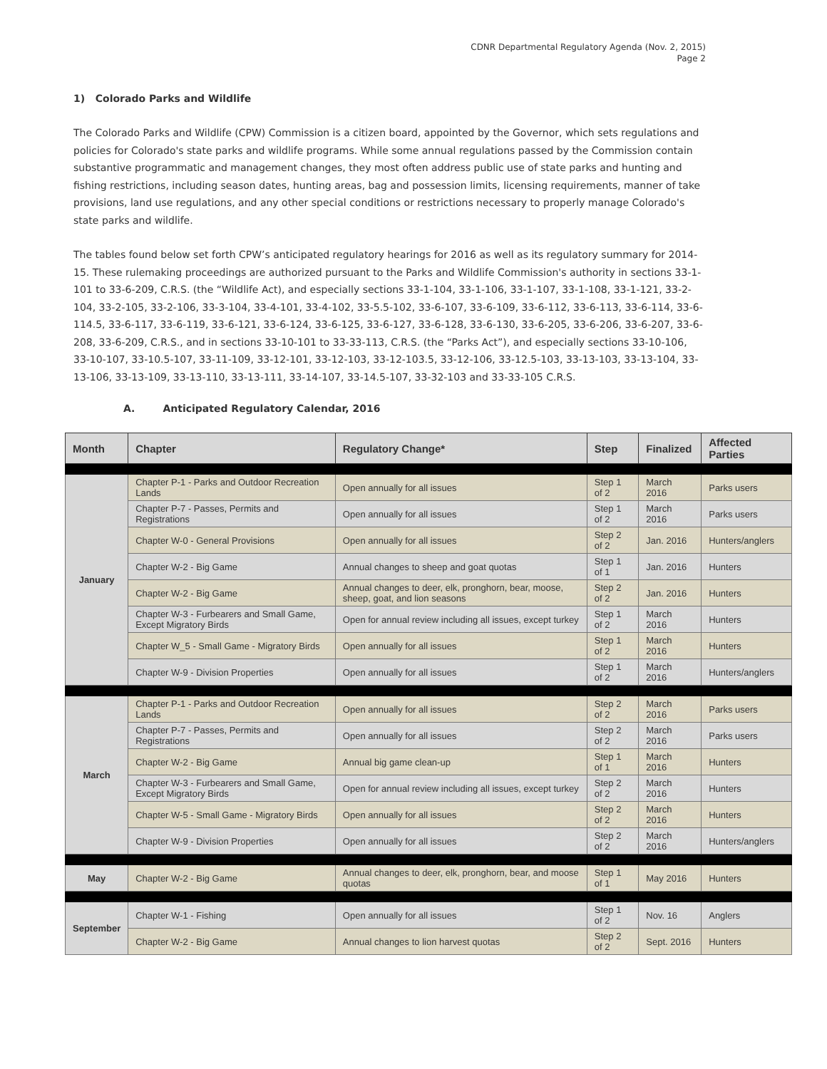CDNR Departmental Regulatory Agenda (Nov. 2, 2015)
Page 2
1) Colorado Parks and Wildlife
The Colorado Parks and Wildlife (CPW) Commission is a citizen board, appointed by the Governor, which sets regulations and policies for Colorado's state parks and wildlife programs. While some annual regulations passed by the Commission contain substantive programmatic and management changes, they most often address public use of state parks and hunting and fishing restrictions, including season dates, hunting areas, bag and possession limits, licensing requirements, manner of take provisions, land use regulations, and any other special conditions or restrictions necessary to properly manage Colorado's state parks and wildlife.
The tables found below set forth CPW’s anticipated regulatory hearings for 2016 as well as its regulatory summary for 2014-15. These rulemaking proceedings are authorized pursuant to the Parks and Wildlife Commission's authority in sections 33-1-101 to 33-6-209, C.R.S. (the “Wildlife Act), and especially sections 33-1-104, 33-1-106, 33-1-107, 33-1-108, 33-1-121, 33-2-104, 33-2-105, 33-2-106, 33-3-104, 33-4-101, 33-4-102, 33-5.5-102, 33-6-107, 33-6-109, 33-6-112, 33-6-113, 33-6-114, 33-6-114.5, 33-6-117, 33-6-119, 33-6-121, 33-6-124, 33-6-125, 33-6-127, 33-6-128, 33-6-130, 33-6-205, 33-6-206, 33-6-207, 33-6-208, 33-6-209, C.R.S., and in sections 33-10-101 to 33-33-113, C.R.S. (the “Parks Act”), and especially sections 33-10-106, 33-10-107, 33-10.5-107, 33-11-109, 33-12-101, 33-12-103, 33-12-103.5, 33-12-106, 33-12.5-103, 33-13-103, 33-13-104, 33-13-106, 33-13-109, 33-13-110, 33-13-111, 33-14-107, 33-14.5-107, 33-32-103 and 33-33-105 C.R.S.
A. Anticipated Regulatory Calendar, 2016
| Month | Chapter | Regulatory Change* | Step | Finalized | Affected Parties |
| --- | --- | --- | --- | --- | --- |
| January | Chapter P-1 - Parks and Outdoor Recreation Lands | Open annually for all issues | Step 1 of 2 | March 2016 | Parks users |
| | Chapter P-7 - Passes, Permits and Registrations | Open annually for all issues | Step 1 of 2 | March 2016 | Parks users |
| | Chapter W-0 - General Provisions | Open annually for all issues | Step 2 of 2 | Jan. 2016 | Hunters/anglers |
| | Chapter W-2 - Big Game | Annual changes to sheep and goat quotas | Step 1 of 1 | Jan. 2016 | Hunters |
| | Chapter W-2 - Big Game | Annual changes to deer, elk, pronghorn, bear, moose, sheep, goat, and lion seasons | Step 2 of 2 | Jan. 2016 | Hunters |
| | Chapter W-3 - Furbearers and Small Game, Except Migratory Birds | Open for annual review including all issues, except turkey | Step 1 of 2 | March 2016 | Hunters |
| | Chapter W_5 - Small Game - Migratory Birds | Open annually for all issues | Step 1 of 2 | March 2016 | Hunters |
| | Chapter W-9 - Division Properties | Open annually for all issues | Step 1 of 2 | March 2016 | Hunters/anglers |
| March | Chapter P-1 - Parks and Outdoor Recreation Lands | Open annually for all issues | Step 2 of 2 | March 2016 | Parks users |
| | Chapter P-7 - Passes, Permits and Registrations | Open annually for all issues | Step 2 of 2 | March 2016 | Parks users |
| | Chapter W-2 - Big Game | Annual big game clean-up | Step 1 of 1 | March 2016 | Hunters |
| | Chapter W-3 - Furbearers and Small Game, Except Migratory Birds | Open for annual review including all issues, except turkey | Step 2 of 2 | March 2016 | Hunters |
| | Chapter W-5 - Small Game - Migratory Birds | Open annually for all issues | Step 2 of 2 | March 2016 | Hunters |
| | Chapter W-9 - Division Properties | Open annually for all issues | Step 2 of 2 | March 2016 | Hunters/anglers |
| May | Chapter W-2 - Big Game | Annual changes to deer, elk, pronghorn, bear, and moose quotas | Step 1 of 1 | May 2016 | Hunters |
| September | Chapter W-1 - Fishing | Open annually for all issues | Step 1 of 2 | Nov. 16 | Anglers |
| | Chapter W-2 - Big Game | Annual changes to lion harvest quotas | Step 2 of 2 | Sept. 2016 | Hunters |